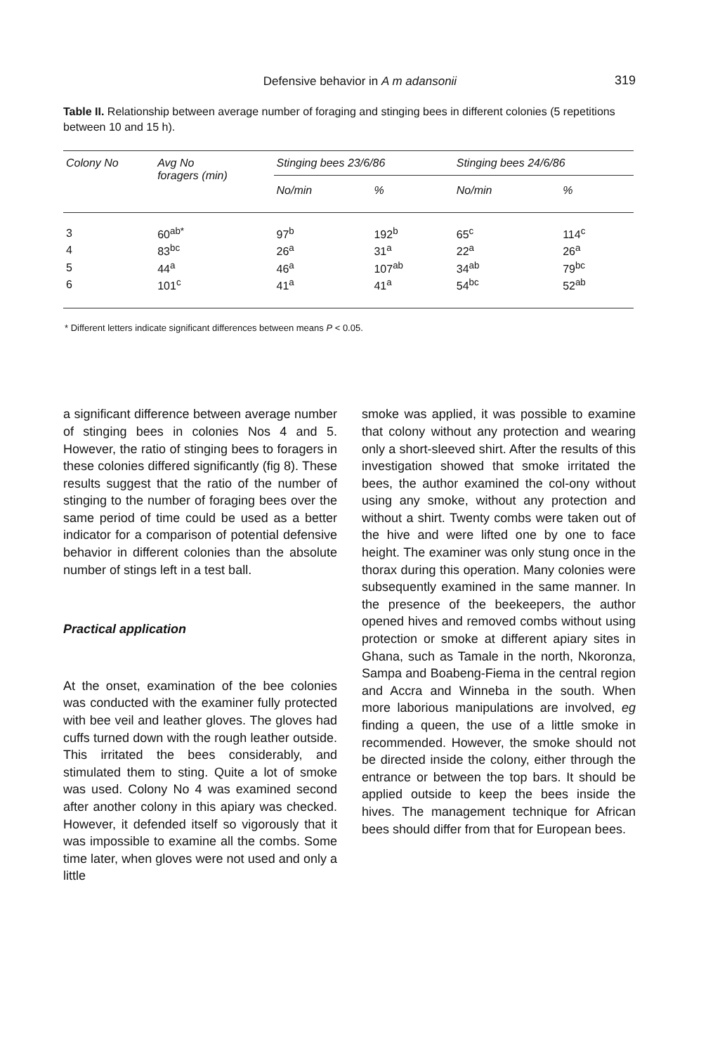Defensive behavior in A m adansonii 319
Table II. Relationship between average number of foraging and stinging bees in different colonies (5 repetitions between 10 and 15 h).
| Colony No | Avg No foragers (min) | Stinging bees 23/6/86 | | Stinging bees 24/6/86 | |
| --- | --- | --- | --- | --- | --- |
| | | No/min | % | No/min | % |
| 3 | 60<sup>ab*</sup> | 97<sup>b</sup> | 192<sup>b</sup> | 65<sup>c</sup> | 114<sup>c</sup> |
| 4 | 83<sup>bc</sup> | 26<sup>a</sup> | 31<sup>a</sup> | 22<sup>a</sup> | 26<sup>a</sup> |
| 5 | 44<sup>a</sup> | 46<sup>a</sup> | 107<sup>ab</sup> | 34<sup>ab</sup> | 79<sup>bc</sup> |
| 6 | 101<sup>c</sup> | 41<sup>a</sup> | 41<sup>a</sup> | 54<sup>bc</sup> | 52<sup>ab</sup> |
* Different letters indicate significant differences between means P < 0.05.
a significant difference between average number of stinging bees in colonies Nos 4 and 5. However, the ratio of stinging bees to foragers in these colonies differed significantly (fig 8). These results suggest that the ratio of the number of stinging to the number of foraging bees over the same period of time could be used as a better indicator for a comparison of potential defensive behavior in different colonies than the absolute number of stings left in a test ball.
Practical application
At the onset, examination of the bee colonies was conducted with the examiner fully protected with bee veil and leather gloves. The gloves had cuffs turned down with the rough leather outside. This irritated the bees considerably, and stimulated them to sting. Quite a lot of smoke was used. Colony No 4 was examined second after another colony in this apiary was checked. However, it defended itself so vigorously that it was impossible to examine all the combs. Some time later, when gloves were not used and only a little
smoke was applied, it was possible to examine that colony without any protection and wearing only a short-sleeved shirt. After the results of this investigation showed that smoke irritated the bees, the author examined the col-ony without using any smoke, without any protection and without a shirt. Twenty combs were taken out of the hive and were lifted one by one to face height. The examiner was only stung once in the thorax during this operation. Many colonies were subsequently examined in the same manner. In the presence of the beekeepers, the author opened hives and removed combs without using protection or smoke at different apiary sites in Ghana, such as Tamale in the north, Nkoronza, Sampa and Boabeng-Fiema in the central region and Accra and Winneba in the south. When more laborious manipulations are involved, eg finding a queen, the use of a little smoke in recommended. However, the smoke should not be directed inside the colony, either through the entrance or between the top bars. It should be applied outside to keep the bees inside the hives. The management technique for African bees should differ from that for European bees.